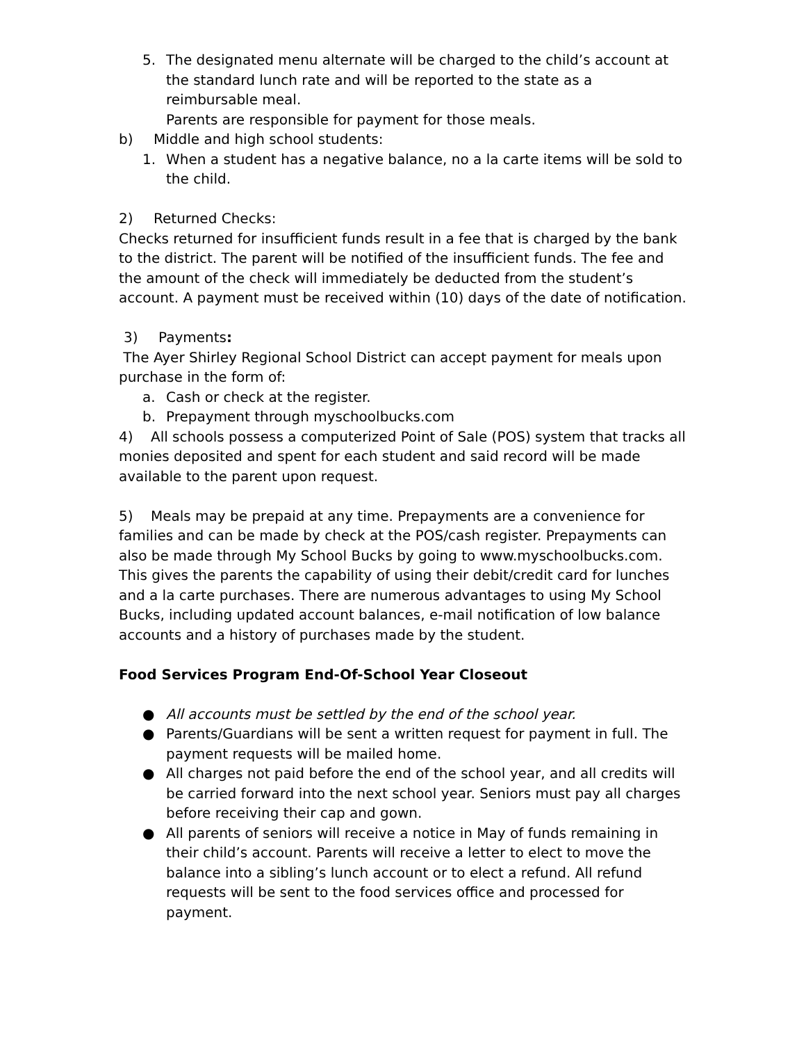5. The designated menu alternate will be charged to the child’s account at the standard lunch rate and will be reported to the state as a reimbursable meal.
Parents are responsible for payment for those meals.
b) Middle and high school students:
1. When a student has a negative balance, no a la carte items will be sold to the child.
2) Returned Checks:
Checks returned for insufficient funds result in a fee that is charged by the bank to the district. The parent will be notified of the insufficient funds. The fee and the amount of the check will immediately be deducted from the student’s account. A payment must be received within (10) days of the date of notification.
3) Payments:
The Ayer Shirley Regional School District can accept payment for meals upon purchase in the form of:
a. Cash or check at the register.
b. Prepayment through myschoolbucks.com
4) All schools possess a computerized Point of Sale (POS) system that tracks all monies deposited and spent for each student and said record will be made available to the parent upon request.
5) Meals may be prepaid at any time. Prepayments are a convenience for families and can be made by check at the POS/cash register. Prepayments can also be made through My School Bucks by going to www.myschoolbucks.com. This gives the parents the capability of using their debit/credit card for lunches and a la carte purchases. There are numerous advantages to using My School Bucks, including updated account balances, e-mail notification of low balance accounts and a history of purchases made by the student.
Food Services Program End-Of-School Year Closeout
● All accounts must be settled by the end of the school year.
● Parents/Guardians will be sent a written request for payment in full. The payment requests will be mailed home.
● All charges not paid before the end of the school year, and all credits will be carried forward into the next school year. Seniors must pay all charges before receiving their cap and gown.
● All parents of seniors will receive a notice in May of funds remaining in their child’s account. Parents will receive a letter to elect to move the balance into a sibling’s lunch account or to elect a refund. All refund requests will be sent to the food services office and processed for payment.